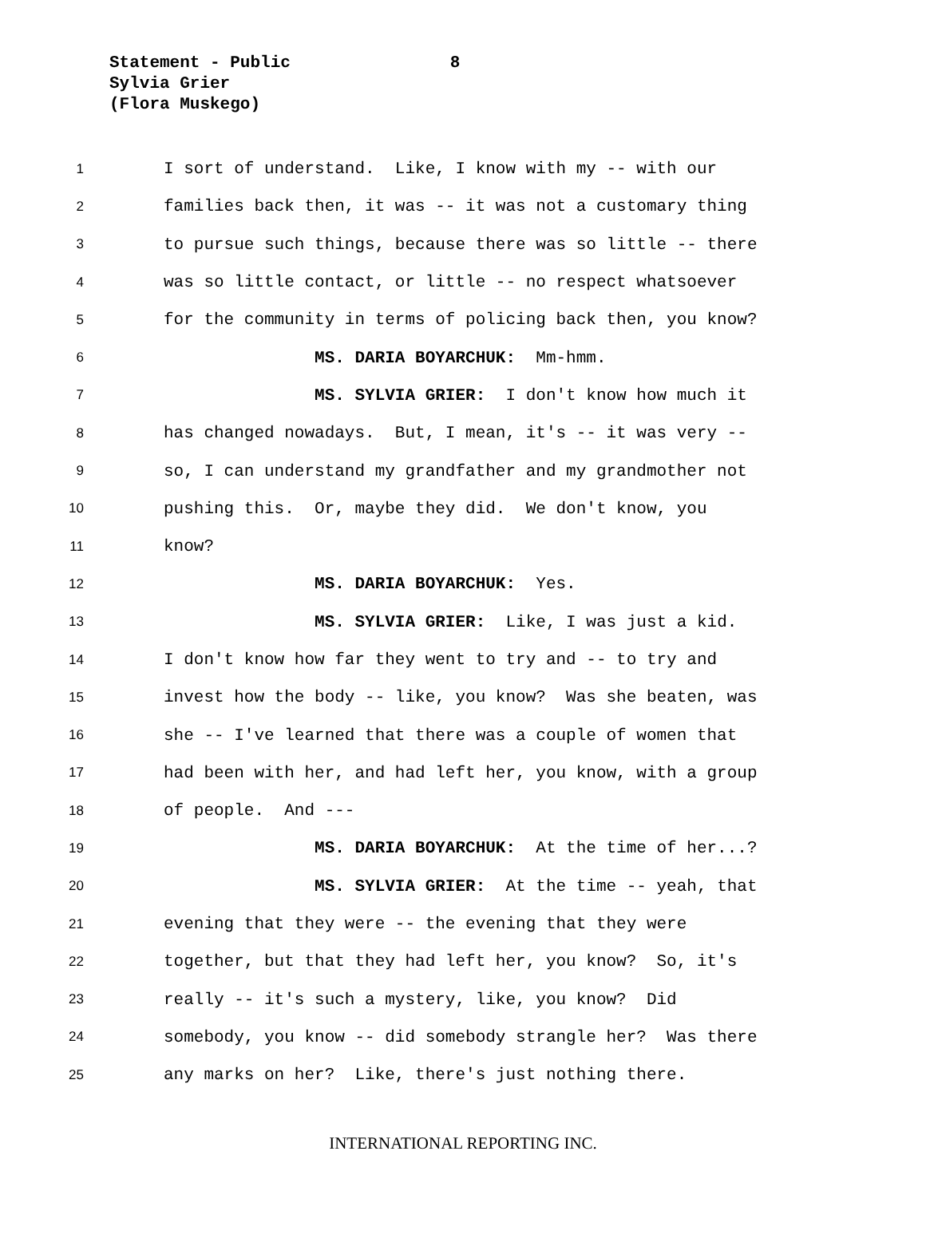Statement - Public 8
Sylvia Grier
(Flora Muskego)
1 I sort of understand. Like, I know with my -- with our
2 families back then, it was -- it was not a customary thing
3 to pursue such things, because there was so little -- there
4 was so little contact, or little -- no respect whatsoever
5 for the community in terms of policing back then, you know?
6 MS. DARIA BOYARCHUK: Mm-hmm.
7 MS. SYLVIA GRIER: I don't know how much it
8 has changed nowadays. But, I mean, it's -- it was very --
9 so, I can understand my grandfather and my grandmother not
10 pushing this. Or, maybe they did. We don't know, you
11 know?
12 MS. DARIA BOYARCHUK: Yes.
13 MS. SYLVIA GRIER: Like, I was just a kid.
14 I don't know how far they went to try and -- to try and
15 invest how the body -- like, you know? Was she beaten, was
16 she -- I've learned that there was a couple of women that
17 had been with her, and had left her, you know, with a group
18 of people. And ---
19 MS. DARIA BOYARCHUK: At the time of her...?
20 MS. SYLVIA GRIER: At the time -- yeah, that
21 evening that they were -- the evening that they were
22 together, but that they had left her, you know? So, it's
23 really -- it's such a mystery, like, you know? Did
24 somebody, you know -- did somebody strangle her? Was there
25 any marks on her? Like, there's just nothing there.
INTERNATIONAL REPORTING INC.